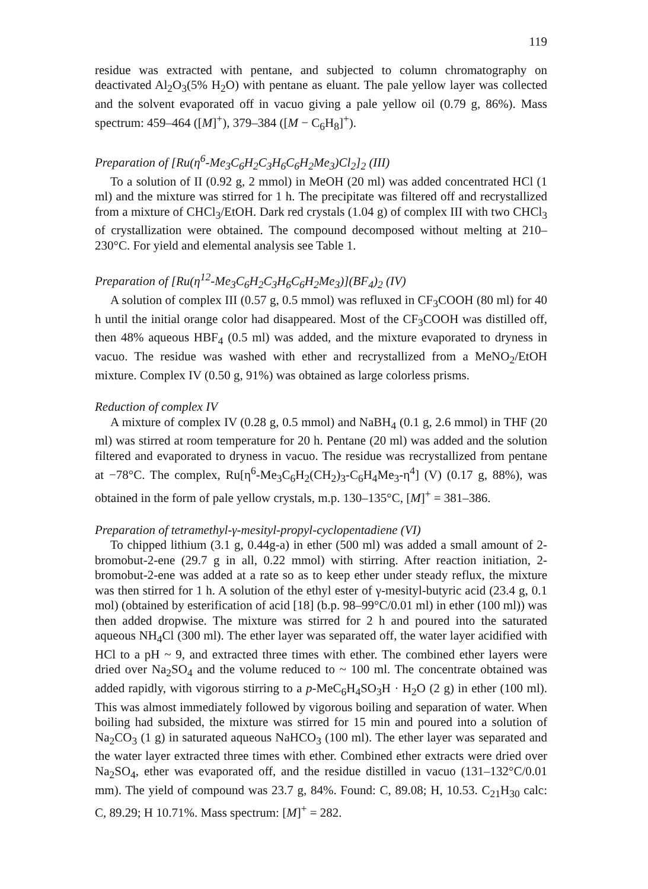119
residue was extracted with pentane, and subjected to column chromatography on deactivated Al<sub>2</sub>O<sub>3</sub>(5% H<sub>2</sub>O) with pentane as eluant. The pale yellow layer was collected and the solvent evaporated off in vacuo giving a pale yellow oil (0.79 g, 86%). Mass spectrum: 459–464 ([M]<sup>+</sup>), 379–384 ([M − C<sub>6</sub>H<sub>8</sub>]<sup>+</sup>).
Preparation of [Ru(η<sup>6</sup>-Me<sub>3</sub>C<sub>6</sub>H<sub>2</sub>C<sub>3</sub>H<sub>6</sub>C<sub>6</sub>H<sub>2</sub>Me<sub>3</sub>)Cl<sub>2</sub>]<sub>2</sub> (III)
To a solution of II (0.92 g, 2 mmol) in MeOH (20 ml) was added concentrated HCl (1 ml) and the mixture was stirred for 1 h. The precipitate was filtered off and recrystallized from a mixture of CHCl<sub>3</sub>/EtOH. Dark red crystals (1.04 g) of complex III with two CHCl<sub>3</sub> of crystallization were obtained. The compound decomposed without melting at 210–230°C. For yield and elemental analysis see Table 1.
Preparation of [Ru(η<sup>12</sup>-Me<sub>3</sub>C<sub>6</sub>H<sub>2</sub>C<sub>3</sub>H<sub>6</sub>C<sub>6</sub>H<sub>2</sub>Me<sub>3</sub>)](BF<sub>4</sub>)<sub>2</sub> (IV)
A solution of complex III (0.57 g, 0.5 mmol) was refluxed in CF<sub>3</sub>COOH (80 ml) for 40 h until the initial orange color had disappeared. Most of the CF<sub>3</sub>COOH was distilled off, then 48% aqueous HBF<sub>4</sub> (0.5 ml) was added, and the mixture evaporated to dryness in vacuo. The residue was washed with ether and recrystallized from a MeNO<sub>2</sub>/EtOH mixture. Complex IV (0.50 g, 91%) was obtained as large colorless prisms.
Reduction of complex IV
A mixture of complex IV (0.28 g, 0.5 mmol) and NaBH<sub>4</sub> (0.1 g, 2.6 mmol) in THF (20 ml) was stirred at room temperature for 20 h. Pentane (20 ml) was added and the solution filtered and evaporated to dryness in vacuo. The residue was recrystallized from pentane at −78°C. The complex, Ru[η<sup>6</sup>-Me<sub>3</sub>C<sub>6</sub>H<sub>2</sub>(CH<sub>2</sub>)<sub>3</sub>-C<sub>6</sub>H<sub>4</sub>Me<sub>3</sub>-η<sup>4</sup>] (V) (0.17 g, 88%), was obtained in the form of pale yellow crystals, m.p. 130–135°C, [M]<sup>+</sup> = 381–386.
Preparation of tetramethyl-γ-mesityl-propyl-cyclopentadiene (VI)
To chipped lithium (3.1 g, 0.44g-a) in ether (500 ml) was added a small amount of 2-bromobut-2-ene (29.7 g in all, 0.22 mmol) with stirring. After reaction initiation, 2-bromobut-2-ene was added at a rate so as to keep ether under steady reflux, the mixture was then stirred for 1 h. A solution of the ethyl ester of γ-mesityl-butyric acid (23.4 g, 0.1 mol) (obtained by esterification of acid [18] (b.p. 98–99°C/0.01 ml) in ether (100 ml)) was then added dropwise. The mixture was stirred for 2 h and poured into the saturated aqueous NH<sub>4</sub>Cl (300 ml). The ether layer was separated off, the water layer acidified with HCl to a pH ~ 9, and extracted three times with ether. The combined ether layers were dried over Na<sub>2</sub>SO<sub>4</sub> and the volume reduced to ~ 100 ml. The concentrate obtained was added rapidly, with vigorous stirring to a p-MeC<sub>6</sub>H<sub>4</sub>SO<sub>3</sub>H · H<sub>2</sub>O (2 g) in ether (100 ml). This was almost immediately followed by vigorous boiling and separation of water. When boiling had subsided, the mixture was stirred for 15 min and poured into a solution of Na<sub>2</sub>CO<sub>3</sub> (1 g) in saturated aqueous NaHCO<sub>3</sub> (100 ml). The ether layer was separated and the water layer extracted three times with ether. Combined ether extracts were dried over Na<sub>2</sub>SO<sub>4</sub>, ether was evaporated off, and the residue distilled in vacuo (131–132°C/0.01 mm). The yield of compound was 23.7 g, 84%. Found: C, 89.08; H, 10.53. C<sub>21</sub>H<sub>30</sub> calc: C, 89.29; H 10.71%. Mass spectrum: [M]<sup>+</sup> = 282.